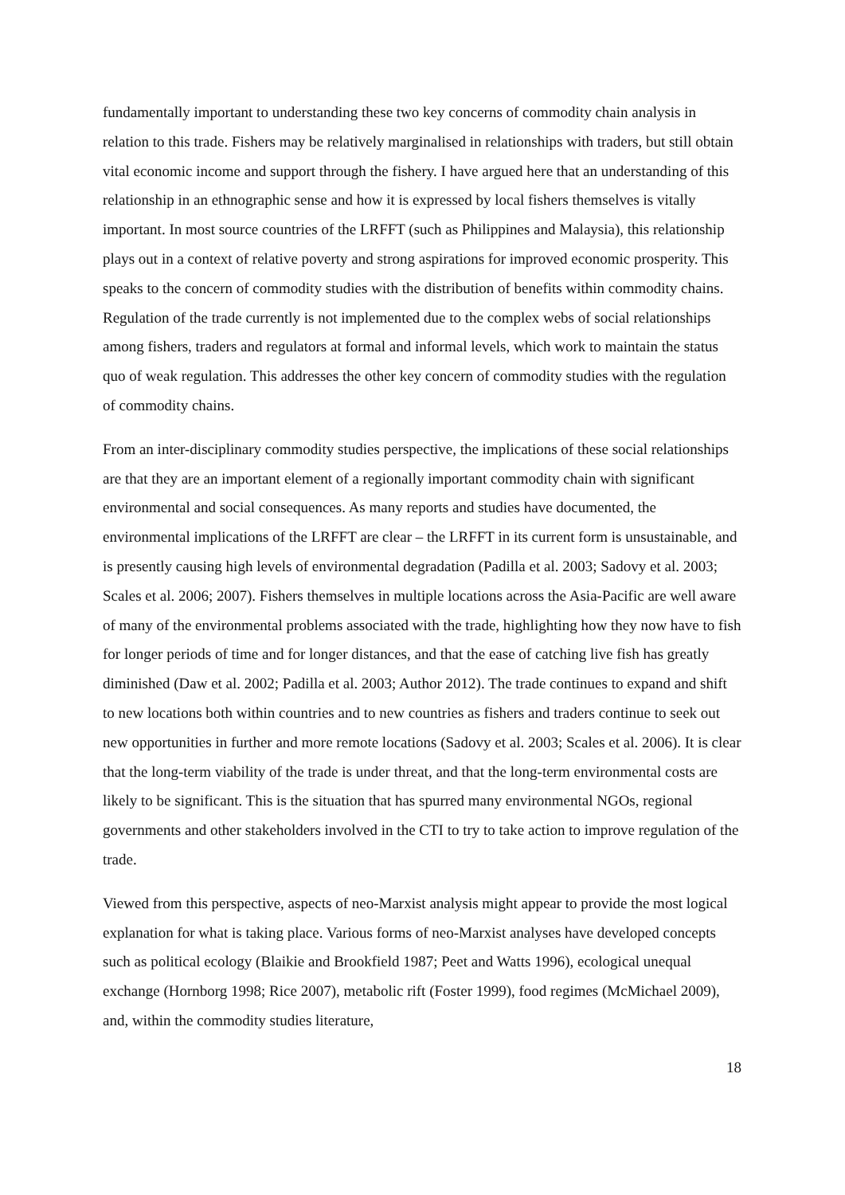fundamentally important to understanding these two key concerns of commodity chain analysis in relation to this trade. Fishers may be relatively marginalised in relationships with traders, but still obtain vital economic income and support through the fishery. I have argued here that an understanding of this relationship in an ethnographic sense and how it is expressed by local fishers themselves is vitally important. In most source countries of the LRFFT (such as Philippines and Malaysia), this relationship plays out in a context of relative poverty and strong aspirations for improved economic prosperity. This speaks to the concern of commodity studies with the distribution of benefits within commodity chains. Regulation of the trade currently is not implemented due to the complex webs of social relationships among fishers, traders and regulators at formal and informal levels, which work to maintain the status quo of weak regulation. This addresses the other key concern of commodity studies with the regulation of commodity chains.
From an inter-disciplinary commodity studies perspective, the implications of these social relationships are that they are an important element of a regionally important commodity chain with significant environmental and social consequences. As many reports and studies have documented, the environmental implications of the LRFFT are clear – the LRFFT in its current form is unsustainable, and is presently causing high levels of environmental degradation (Padilla et al. 2003; Sadovy et al. 2003; Scales et al. 2006; 2007). Fishers themselves in multiple locations across the Asia-Pacific are well aware of many of the environmental problems associated with the trade, highlighting how they now have to fish for longer periods of time and for longer distances, and that the ease of catching live fish has greatly diminished (Daw et al. 2002; Padilla et al. 2003; Author 2012). The trade continues to expand and shift to new locations both within countries and to new countries as fishers and traders continue to seek out new opportunities in further and more remote locations (Sadovy et al. 2003; Scales et al. 2006). It is clear that the long-term viability of the trade is under threat, and that the long-term environmental costs are likely to be significant. This is the situation that has spurred many environmental NGOs, regional governments and other stakeholders involved in the CTI to try to take action to improve regulation of the trade.
Viewed from this perspective, aspects of neo-Marxist analysis might appear to provide the most logical explanation for what is taking place. Various forms of neo-Marxist analyses have developed concepts such as political ecology (Blaikie and Brookfield 1987; Peet and Watts 1996), ecological unequal exchange (Hornborg 1998; Rice 2007), metabolic rift (Foster 1999), food regimes (McMichael 2009), and, within the commodity studies literature,
18